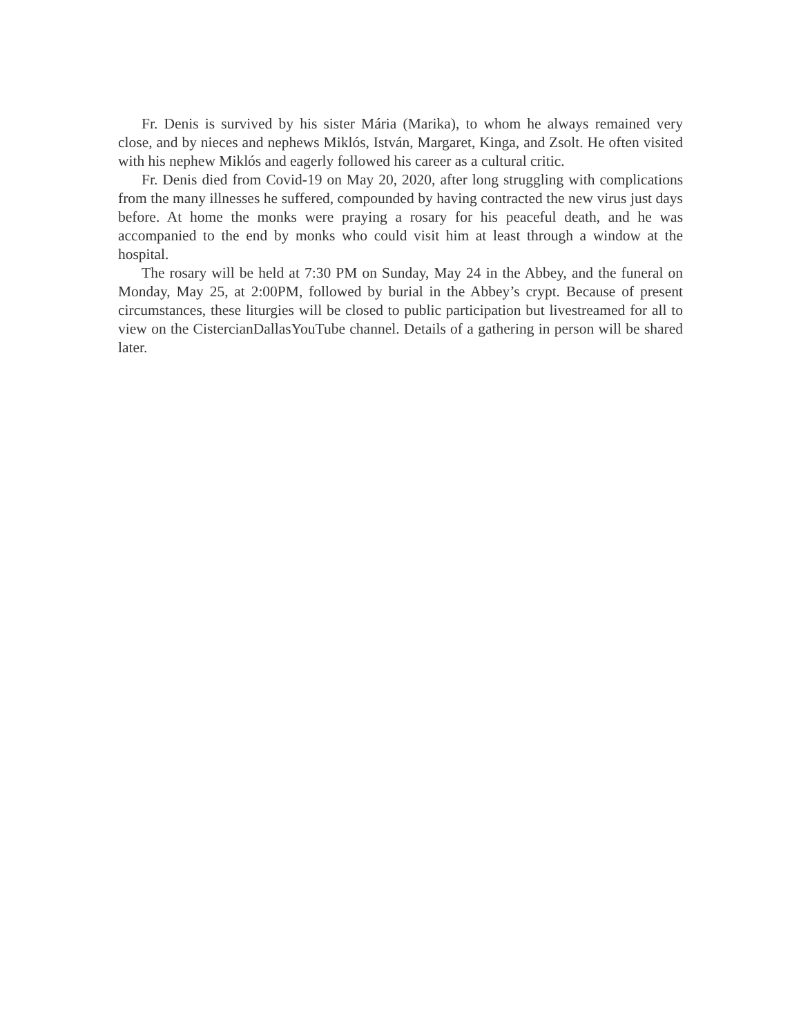Fr. Denis is survived by his sister Mária (Marika), to whom he always remained very close, and by nieces and nephews Miklós, István, Margaret, Kinga, and Zsolt. He often visited with his nephew Miklós and eagerly followed his career as a cultural critic.
Fr. Denis died from Covid-19 on May 20, 2020, after long struggling with complications from the many illnesses he suffered, compounded by having contracted the new virus just days before. At home the monks were praying a rosary for his peaceful death, and he was accompanied to the end by monks who could visit him at least through a window at the hospital.
The rosary will be held at 7:30 PM on Sunday, May 24 in the Abbey, and the funeral on Monday, May 25, at 2:00PM, followed by burial in the Abbey’s crypt. Because of present circumstances, these liturgies will be closed to public participation but livestreamed for all to view on the CistercianDallasYouTube channel. Details of a gathering in person will be shared later.